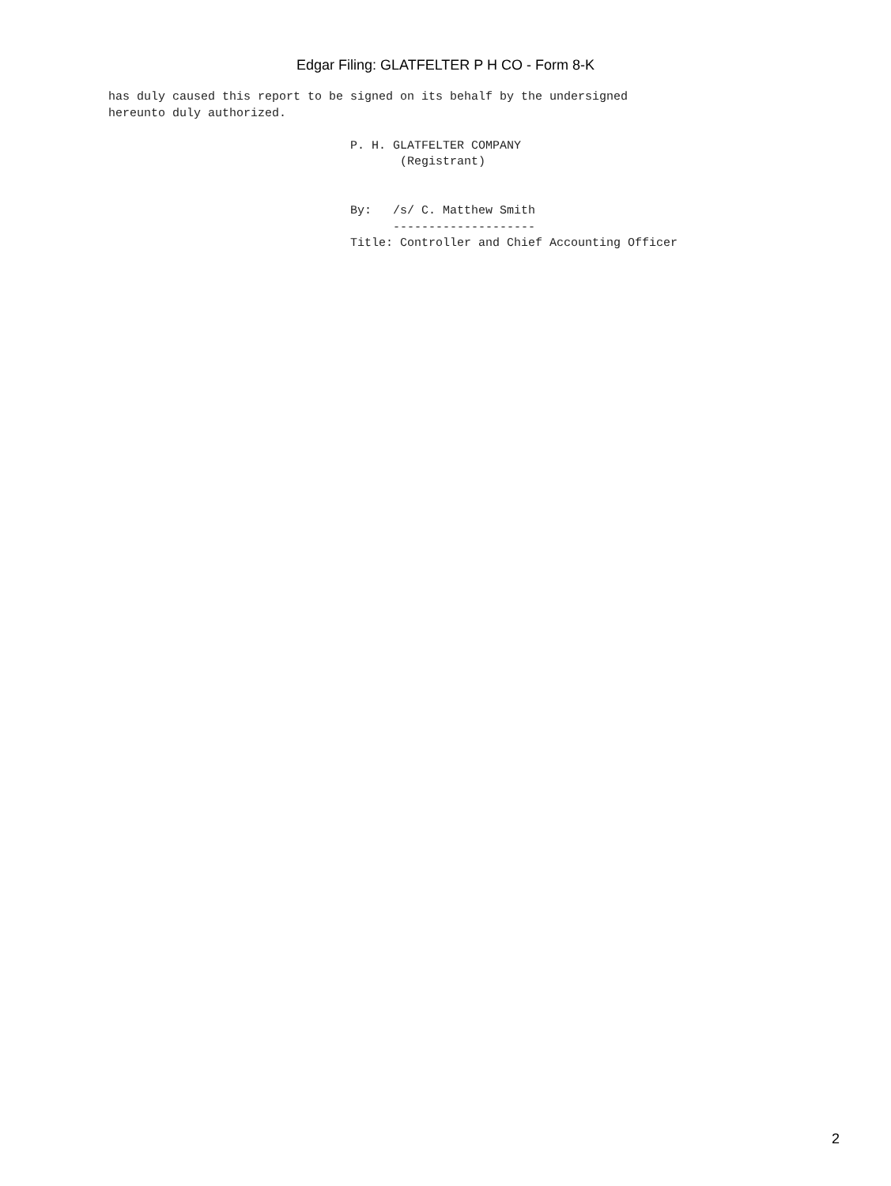Edgar Filing: GLATFELTER P H CO - Form 8-K
has duly caused this report to be signed on its behalf by the undersigned
hereunto duly authorized.

                                  P. H. GLATFELTER COMPANY
                                         (Registrant)


                                  By:   /s/ C. Matthew Smith
                                        --------------------
                                  Title: Controller and Chief Accounting Officer
2